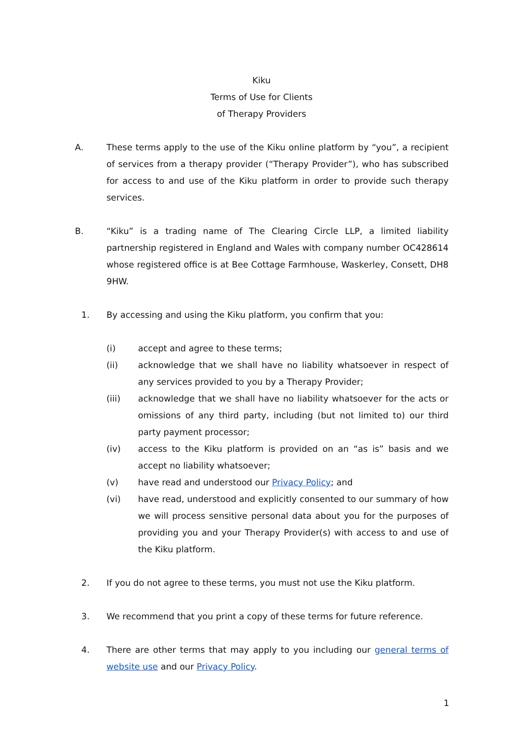Kiku
Terms of Use for Clients
of Therapy Providers
A. These terms apply to the use of the Kiku online platform by “you”, a recipient of services from a therapy provider (“Therapy Provider”), who has subscribed for access to and use of the Kiku platform in order to provide such therapy services.
B. “Kiku” is a trading name of The Clearing Circle LLP, a limited liability partnership registered in England and Wales with company number OC428614 whose registered office is at Bee Cottage Farmhouse, Waskerley, Consett, DH8 9HW.
1. By accessing and using the Kiku platform, you confirm that you:
(i) accept and agree to these terms;
(ii) acknowledge that we shall have no liability whatsoever in respect of any services provided to you by a Therapy Provider;
(iii) acknowledge that we shall have no liability whatsoever for the acts or omissions of any third party, including (but not limited to) our third party payment processor;
(iv) access to the Kiku platform is provided on an “as is” basis and we accept no liability whatsoever;
(v) have read and understood our Privacy Policy; and
(vi) have read, understood and explicitly consented to our summary of how we will process sensitive personal data about you for the purposes of providing you and your Therapy Provider(s) with access to and use of the Kiku platform.
2. If you do not agree to these terms, you must not use the Kiku platform.
3. We recommend that you print a copy of these terms for future reference.
4. There are other terms that may apply to you including our general terms of website use and our Privacy Policy.
1